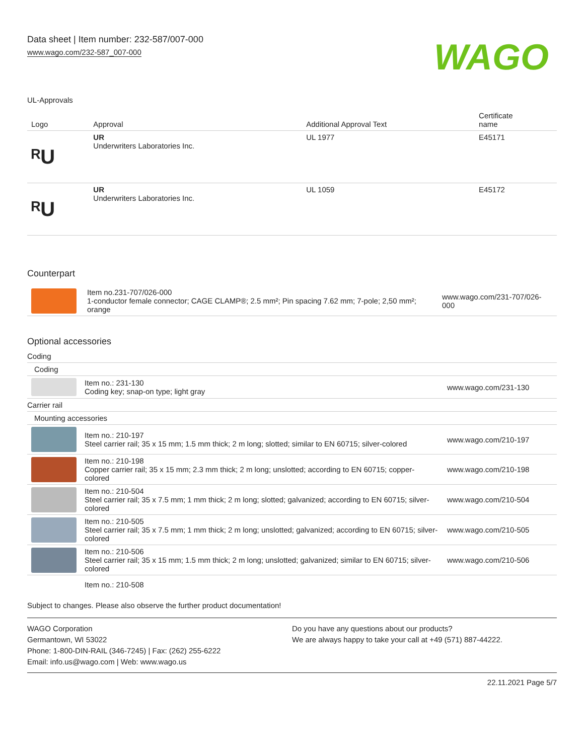Data sheet | Item number: 232-587/007-000
www.wago.com/232-587_007-000
WAGO
UL-Approvals
| Logo | Approval | Additional Approval Text | Certificate name |
| --- | --- | --- | --- |
| ᴿU | UR Underwriters Laboratories Inc. | UL 1977 | E45171 |
| ᴿU | UR Underwriters Laboratories Inc. | UL 1059 | E45172 |
Counterpart
| | Item no.231-707/026-000 1-conductor female connector; CAGE CLAMP®; 2.5 mm²; Pin spacing 7.62 mm; 7-pole; 2,50 mm²; orange | www.wago.com/231-707/026-000 |
Optional accessories
| Coding | | |
| --- | --- | --- |
| Coding | | |
| | Item no.: 231-130 Coding key; snap-on type; light gray | www.wago.com/231-130 |
| Carrier rail | | |
| Mounting accessories | | |
| | Item no.: 210-197 Steel carrier rail; 35 x 15 mm; 1.5 mm thick; 2 m long; slotted; similar to EN 60715; silver-colored | www.wago.com/210-197 |
| | Item no.: 210-198 Copper carrier rail; 35 x 15 mm; 2.3 mm thick; 2 m long; unslotted; according to EN 60715; copper-colored | www.wago.com/210-198 |
| | Item no.: 210-504 Steel carrier rail; 35 x 7.5 mm; 1 mm thick; 2 m long; slotted; galvanized; according to EN 60715; silver-colored | www.wago.com/210-504 |
| | Item no.: 210-505 Steel carrier rail; 35 x 7.5 mm; 1 mm thick; 2 m long; unslotted; galvanized; according to EN 60715; silver-colored | www.wago.com/210-505 |
| | Item no.: 210-506 Steel carrier rail; 35 x 15 mm; 1.5 mm thick; 2 m long; unslotted; galvanized; similar to EN 60715; silver-colored | www.wago.com/210-506 |
| | Item no.: 210-508 | |
Subject to changes. Please also observe the further product documentation!
WAGO Corporation
Germantown, WI 53022
Phone: 1-800-DIN-RAIL (346-7245) | Fax: (262) 255-6222
Email: info.us@wago.com | Web: www.wago.us
Do you have any questions about our products?
We are always happy to take your call at +49 (571) 887-44222.
22.11.2021 Page 5/7